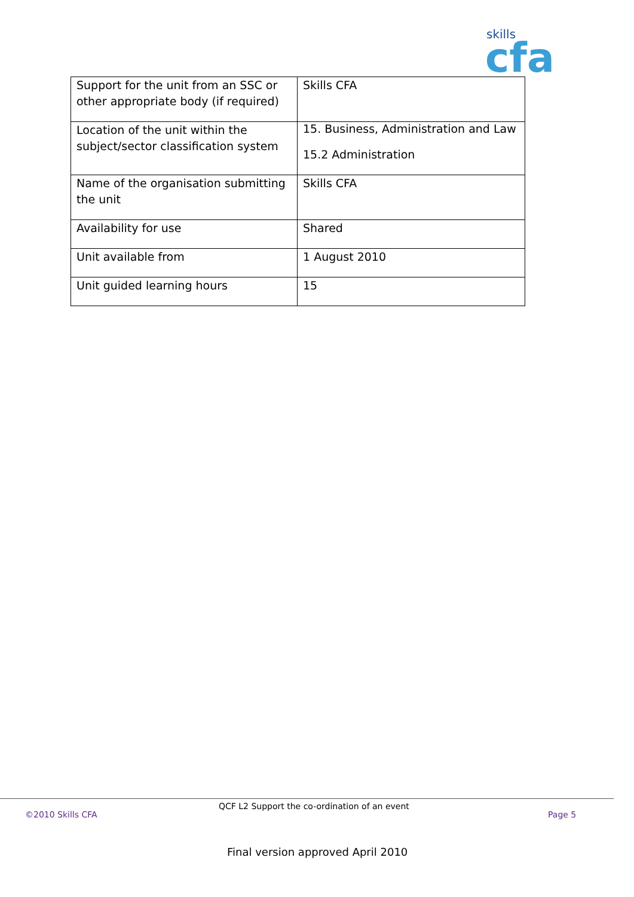skills
cfa
| Support for the unit from an SSC or other appropriate body (if required) | Skills CFA |
| Location of the unit within the subject/sector classification system | 15. Business, Administration and Law 15.2 Administration |
| Name of the organisation submitting the unit | Skills CFA |
| Availability for use | Shared |
| Unit available from | 1 August 2010 |
| Unit guided learning hours | 15 |
QCF L2 Support the co-ordination of an event
©2010 Skills CFA Page 5
Final version approved April 2010